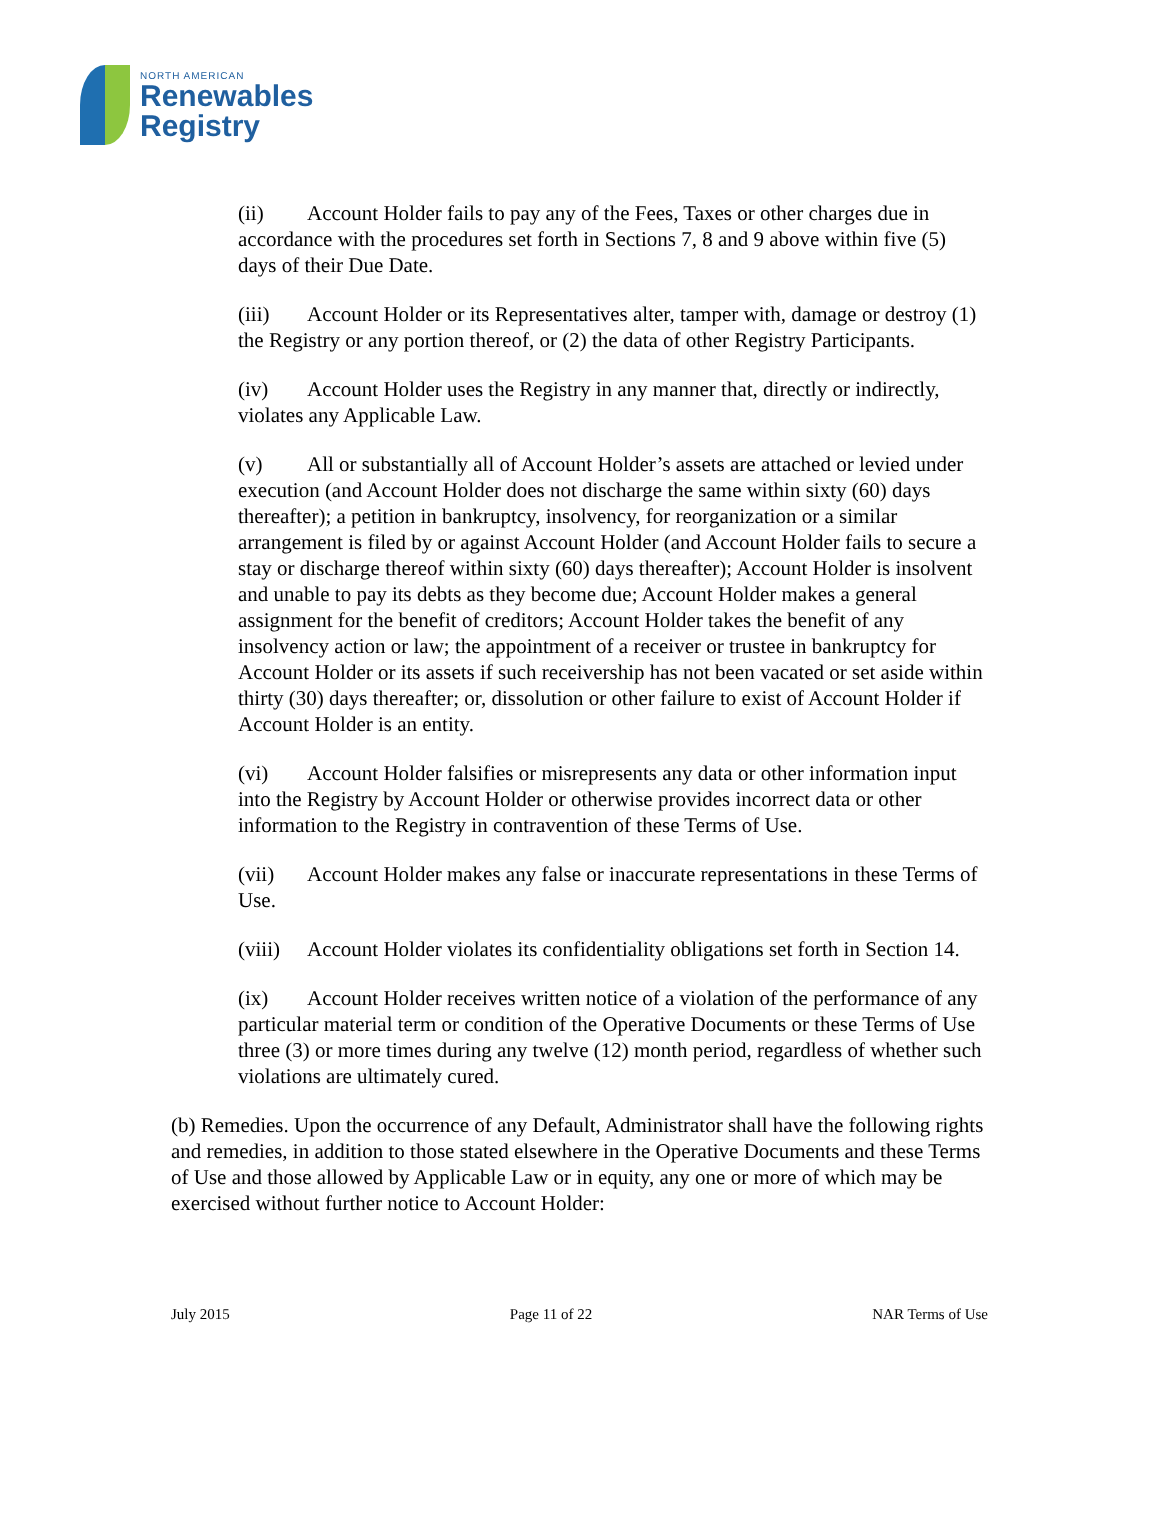NORTH AMERICAN
Renewables
Registry
(ii) Account Holder fails to pay any of the Fees, Taxes or other charges due in accordance with the procedures set forth in Sections 7, 8 and 9 above within five (5) days of their Due Date.
(iii) Account Holder or its Representatives alter, tamper with, damage or destroy (1) the Registry or any portion thereof, or (2) the data of other Registry Participants.
(iv) Account Holder uses the Registry in any manner that, directly or indirectly, violates any Applicable Law.
(v) All or substantially all of Account Holder’s assets are attached or levied under execution (and Account Holder does not discharge the same within sixty (60) days thereafter); a petition in bankruptcy, insolvency, for reorganization or a similar arrangement is filed by or against Account Holder (and Account Holder fails to secure a stay or discharge thereof within sixty (60) days thereafter); Account Holder is insolvent and unable to pay its debts as they become due; Account Holder makes a general assignment for the benefit of creditors; Account Holder takes the benefit of any insolvency action or law; the appointment of a receiver or trustee in bankruptcy for Account Holder or its assets if such receivership has not been vacated or set aside within thirty (30) days thereafter; or, dissolution or other failure to exist of Account Holder if Account Holder is an entity.
(vi) Account Holder falsifies or misrepresents any data or other information input into the Registry by Account Holder or otherwise provides incorrect data or other information to the Registry in contravention of these Terms of Use.
(vii) Account Holder makes any false or inaccurate representations in these Terms of Use.
(viii) Account Holder violates its confidentiality obligations set forth in Section 14.
(ix) Account Holder receives written notice of a violation of the performance of any particular material term or condition of the Operative Documents or these Terms of Use three (3) or more times during any twelve (12) month period, regardless of whether such violations are ultimately cured.
(b) Remedies. Upon the occurrence of any Default, Administrator shall have the following rights and remedies, in addition to those stated elsewhere in the Operative Documents and these Terms of Use and those allowed by Applicable Law or in equity, any one or more of which may be exercised without further notice to Account Holder:
July 2015 Page 11 of 22 NAR Terms of Use